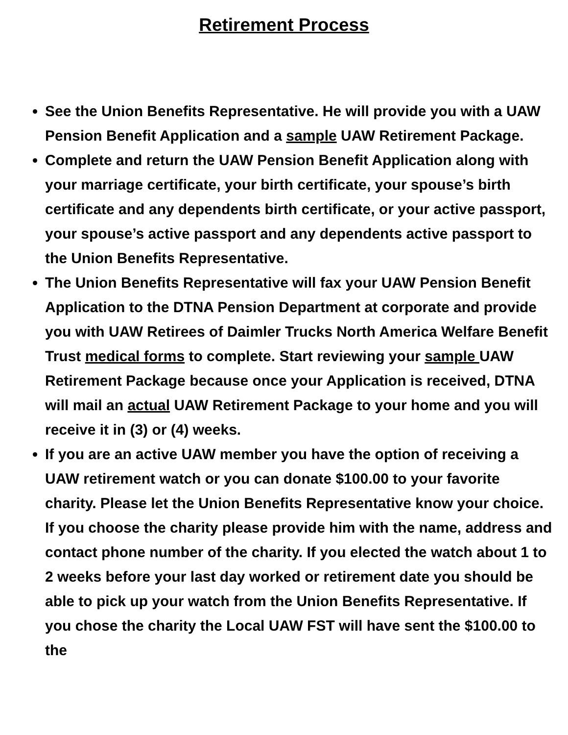Retirement Process
See the Union Benefits Representative. He will provide you with a UAW Pension Benefit Application and a sample UAW Retirement Package.
Complete and return the UAW Pension Benefit Application along with your marriage certificate, your birth certificate, your spouse’s birth certificate and any dependents birth certificate, or your active passport, your spouse’s active passport and any dependents active passport to the Union Benefits Representative.
The Union Benefits Representative will fax your UAW Pension Benefit Application to the DTNA Pension Department at corporate and provide you with UAW Retirees of Daimler Trucks North America Welfare Benefit Trust medical forms to complete. Start reviewing your sample UAW Retirement Package because once your Application is received, DTNA will mail an actual UAW Retirement Package to your home and you will receive it in (3) or (4) weeks.
If you are an active UAW member you have the option of receiving a UAW retirement watch or you can donate $100.00 to your favorite charity. Please let the Union Benefits Representative know your choice. If you choose the charity please provide him with the name, address and contact phone number of the charity. If you elected the watch about 1 to 2 weeks before your last day worked or retirement date you should be able to pick up your watch from the Union Benefits Representative. If you chose the charity the Local UAW FST will have sent the $100.00 to the